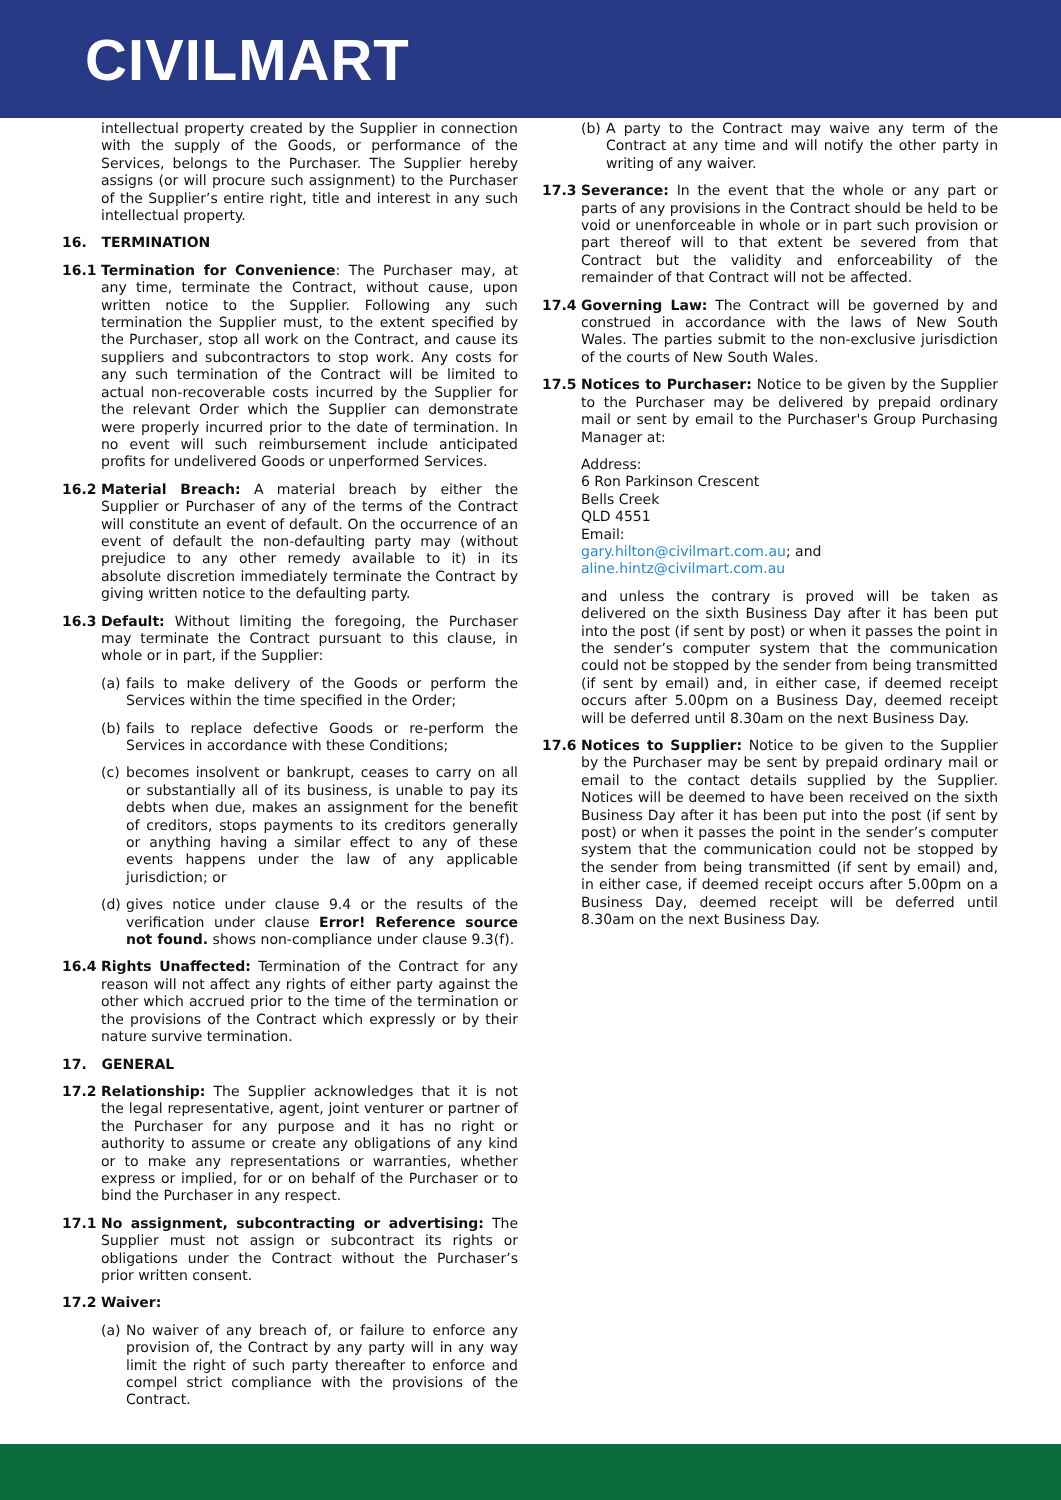CIVILMART
intellectual property created by the Supplier in connection with the supply of the Goods, or performance of the Services, belongs to the Purchaser. The Supplier hereby assigns (or will procure such assignment) to the Purchaser of the Supplier’s entire right, title and interest in any such intellectual property.
16. TERMINATION
16.1 Termination for Convenience: The Purchaser may, at any time, terminate the Contract, without cause, upon written notice to the Supplier. Following any such termination the Supplier must, to the extent specified by the Purchaser, stop all work on the Contract, and cause its suppliers and subcontractors to stop work. Any costs for any such termination of the Contract will be limited to actual non-recoverable costs incurred by the Supplier for the relevant Order which the Supplier can demonstrate were properly incurred prior to the date of termination. In no event will such reimbursement include anticipated profits for undelivered Goods or unperformed Services.
16.2 Material Breach: A material breach by either the Supplier or Purchaser of any of the terms of the Contract will constitute an event of default. On the occurrence of an event of default the non-defaulting party may (without prejudice to any other remedy available to it) in its absolute discretion immediately terminate the Contract by giving written notice to the defaulting party.
16.3 Default: Without limiting the foregoing, the Purchaser may terminate the Contract pursuant to this clause, in whole or in part, if the Supplier:
(a)
fails to make delivery of the Goods or perform the Services within the time specified in the Order;
(b)
fails to replace defective Goods or re-perform the Services in accordance with these Conditions;
(c)
becomes insolvent or bankrupt, ceases to carry on all or substantially all of its business, is unable to pay its debts when due, makes an assignment for the benefit of creditors, stops payments to its creditors generally or anything having a similar effect to any of these events happens under the law of any applicable jurisdiction; or
(d)
gives notice under clause 9.4 or the results of the verification under clause Error! Reference source not found. shows non-compliance under clause 9.3(f).
16.4 Rights Unaffected: Termination of the Contract for any reason will not affect any rights of either party against the other which accrued prior to the time of the termination or the provisions of the Contract which expressly or by their nature survive termination.
17. GENERAL
17.2 Relationship: The Supplier acknowledges that it is not the legal representative, agent, joint venturer or partner of the Purchaser for any purpose and it has no right or authority to assume or create any obligations of any kind or to make any representations or warranties, whether express or implied, for or on behalf of the Purchaser or to bind the Purchaser in any respect.
17.1 No assignment, subcontracting or advertising: The Supplier must not assign or subcontract its rights or obligations under the Contract without the Purchaser’s prior written consent.
17.2 Waiver:
(a)
No waiver of any breach of, or failure to enforce any provision of, the Contract by any party will in any way limit the right of such party thereafter to enforce and compel strict compliance with the provisions of the Contract.
(b)
A party to the Contract may waive any term of the Contract at any time and will notify the other party in writing of any waiver.
17.3 Severance: In the event that the whole or any part or parts of any provisions in the Contract should be held to be void or unenforceable in whole or in part such provision or part thereof will to that extent be severed from that Contract but the validity and enforceability of the remainder of that Contract will not be affected.
17.4 Governing Law: The Contract will be governed by and construed in accordance with the laws of New South Wales. The parties submit to the non-exclusive jurisdiction of the courts of New South Wales.
17.5 Notices to Purchaser: Notice to be given by the Supplier to the Purchaser may be delivered by prepaid ordinary mail or sent by email to the Purchaser's Group Purchasing Manager at:
Address:
6 Ron Parkinson Crescent
Bells Creek
QLD 4551
Email:
gary.hilton@civilmart.com.au; and
aline.hintz@civilmart.com.au
and unless the contrary is proved will be taken as delivered on the sixth Business Day after it has been put into the post (if sent by post) or when it passes the point in the sender’s computer system that the communication could not be stopped by the sender from being transmitted (if sent by email) and, in either case, if deemed receipt occurs after 5.00pm on a Business Day, deemed receipt will be deferred until 8.30am on the next Business Day.
17.6 Notices to Supplier: Notice to be given to the Supplier by the Purchaser may be sent by prepaid ordinary mail or email to the contact details supplied by the Supplier. Notices will be deemed to have been received on the sixth Business Day after it has been put into the post (if sent by post) or when it passes the point in the sender’s computer system that the communication could not be stopped by the sender from being transmitted (if sent by email) and, in either case, if deemed receipt occurs after 5.00pm on a Business Day, deemed receipt will be deferred until 8.30am on the next Business Day.